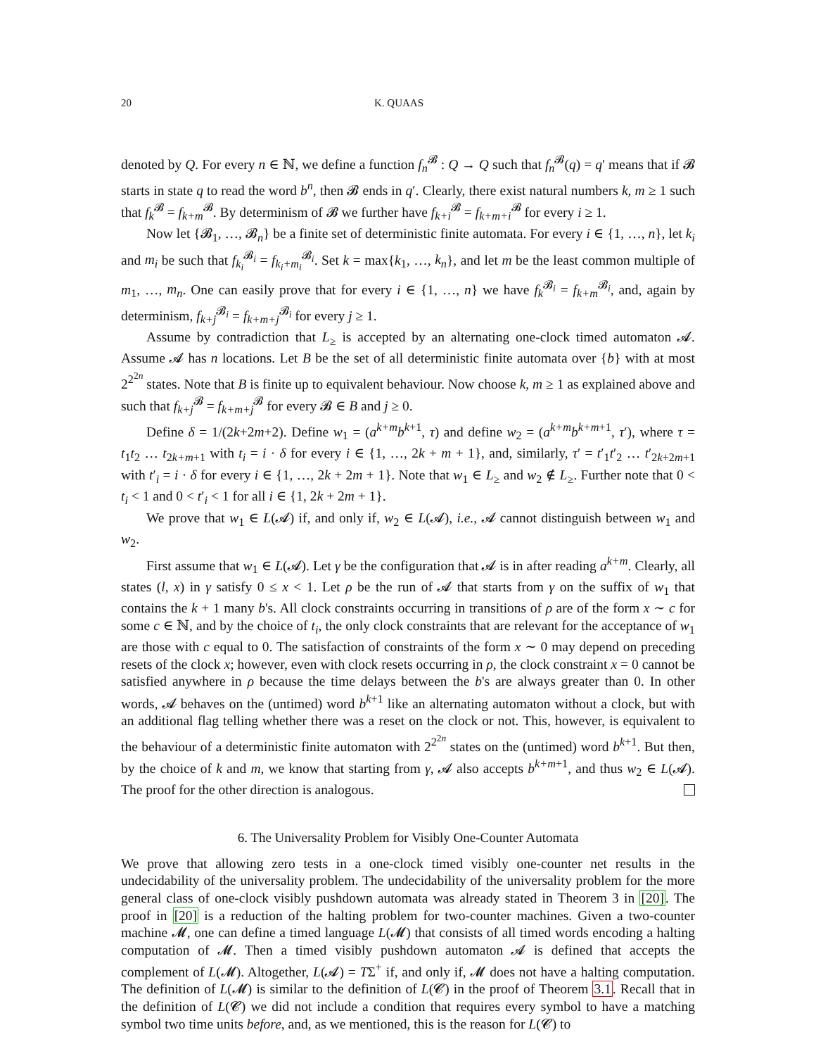20 K. QUAAS
denoted by Q. For every n ∈ ℕ, we define a function f<sub>n</sub><sup>𝓑</sup> : Q → Q such that f<sub>n</sub><sup>𝓑</sup>(q) = q′ means that if 𝓑 starts in state q to read the word b<sup>n</sup>, then 𝓑 ends in q′. Clearly, there exist natural numbers k, m ≥ 1 such that f<sub>k</sub><sup>𝓑</sup> = f<sub>k+m</sub><sup>𝓑</sup>. By determinism of 𝓑 we further have f<sub>k+i</sub><sup>𝓑</sup> = f<sub>k+m+i</sub><sup>𝓑</sup> for every i ≥ 1.
Now let {𝓑<sub>1</sub>, …, 𝓑<sub>n</sub>} be a finite set of deterministic finite automata. For every i ∈ {1, …, n}, let k<sub>i</sub> and m<sub>i</sub> be such that f<sub>k<sub>i</sub></sub><sup>𝓑<sub>i</sub></sup> = f<sub>k<sub>i</sub>+m<sub>i</sub></sub><sup>𝓑<sub>i</sub></sup>. Set k = max{k<sub>1</sub>, …, k<sub>n</sub>}, and let m be the least common multiple of m<sub>1</sub>, …, m<sub>n</sub>. One can easily prove that for every i ∈ {1, …, n} we have f<sub>k</sub><sup>𝓑<sub>i</sub></sup> = f<sub>k+m</sub><sup>𝓑<sub>i</sub></sup>, and, again by determinism, f<sub>k+j</sub><sup>𝓑<sub>i</sub></sup> = f<sub>k+m+j</sub><sup>𝓑<sub>i</sub></sup> for every j ≥ 1.
Assume by contradiction that L<sub>≥</sub> is accepted by an alternating one-clock timed automaton 𝓐. Assume 𝓐 has n locations. Let B be the set of all deterministic finite automata over {b} with at most 2<sup>2<sup>2n</sup></sup> states. Note that B is finite up to equivalent behaviour. Now choose k, m ≥ 1 as explained above and such that f<sub>k+j</sub><sup>𝓑</sup> = f<sub>k+m+j</sub><sup>𝓑</sup> for every 𝓑 ∈ B and j ≥ 0.
Define δ = 1/(2k+2m+2). Define w<sub>1</sub> = (a<sup>k+m</sup>b<sup>k+1</sup>, τ) and define w<sub>2</sub> = (a<sup>k+m</sup>b<sup>k+m+1</sup>, τ′), where τ = t<sub>1</sub>t<sub>2</sub> … t<sub>2k+m+1</sub> with t<sub>i</sub> = i · δ for every i ∈ {1, …, 2k + m + 1}, and, similarly, τ′ = t′<sub>1</sub>t′<sub>2</sub> … t′<sub>2k+2m+1</sub> with t′<sub>i</sub> = i · δ for every i ∈ {1, …, 2k + 2m + 1}. Note that w<sub>1</sub> ∈ L<sub>≥</sub> and w<sub>2</sub> ∉ L<sub>≥</sub>. Further note that 0 < t<sub>i</sub> < 1 and 0 < t′<sub>i</sub> < 1 for all i ∈ {1, 2k + 2m + 1}.
We prove that w<sub>1</sub> ∈ L(𝓐) if, and only if, w<sub>2</sub> ∈ L(𝓐), i.e., 𝓐 cannot distinguish between w<sub>1</sub> and w<sub>2</sub>.
First assume that w<sub>1</sub> ∈ L(𝓐). Let γ be the configuration that 𝓐 is in after reading a<sup>k+m</sup>. Clearly, all states (l, x) in γ satisfy 0 ≤ x < 1. Let ρ be the run of 𝓐 that starts from γ on the suffix of w<sub>1</sub> that contains the k + 1 many b's. All clock constraints occurring in transitions of ρ are of the form x ∼ c for some c ∈ ℕ, and by the choice of t<sub>i</sub>, the only clock constraints that are relevant for the acceptance of w<sub>1</sub> are those with c equal to 0. The satisfaction of constraints of the form x ∼ 0 may depend on preceding resets of the clock x; however, even with clock resets occurring in ρ, the clock constraint x = 0 cannot be satisfied anywhere in ρ because the time delays between the b's are always greater than 0. In other words, 𝓐 behaves on the (untimed) word b<sup>k+1</sup> like an alternating automaton without a clock, but with an additional flag telling whether there was a reset on the clock or not. This, however, is equivalent to the behaviour of a deterministic finite automaton with 2<sup>2<sup>2n</sup></sup> states on the (untimed) word b<sup>k+1</sup>. But then, by the choice of k and m, we know that starting from γ, 𝓐 also accepts b<sup>k+m+1</sup>, and thus w<sub>2</sub> ∈ L(𝓐). The proof for the other direction is analogous.
6. The Universality Problem for Visibly One-Counter Automata
We prove that allowing zero tests in a one-clock timed visibly one-counter net results in the undecidability of the universality problem. The undecidability of the universality problem for the more general class of one-clock visibly pushdown automata was already stated in Theorem 3 in [20]. The proof in [20] is a reduction of the halting problem for two-counter machines. Given a two-counter machine 𝓜, one can define a timed language L(𝓜) that consists of all timed words encoding a halting computation of 𝓜. Then a timed visibly pushdown automaton 𝓐 is defined that accepts the complement of L(𝓜). Altogether, L(𝓐) = TΣ<sup>+</sup> if, and only if, 𝓜 does not have a halting computation. The definition of L(𝓜) is similar to the definition of L(𝓒) in the proof of Theorem 3.1. Recall that in the definition of L(𝓒) we did not include a condition that requires every symbol to have a matching symbol two time units before, and, as we mentioned, this is the reason for L(𝓒) to